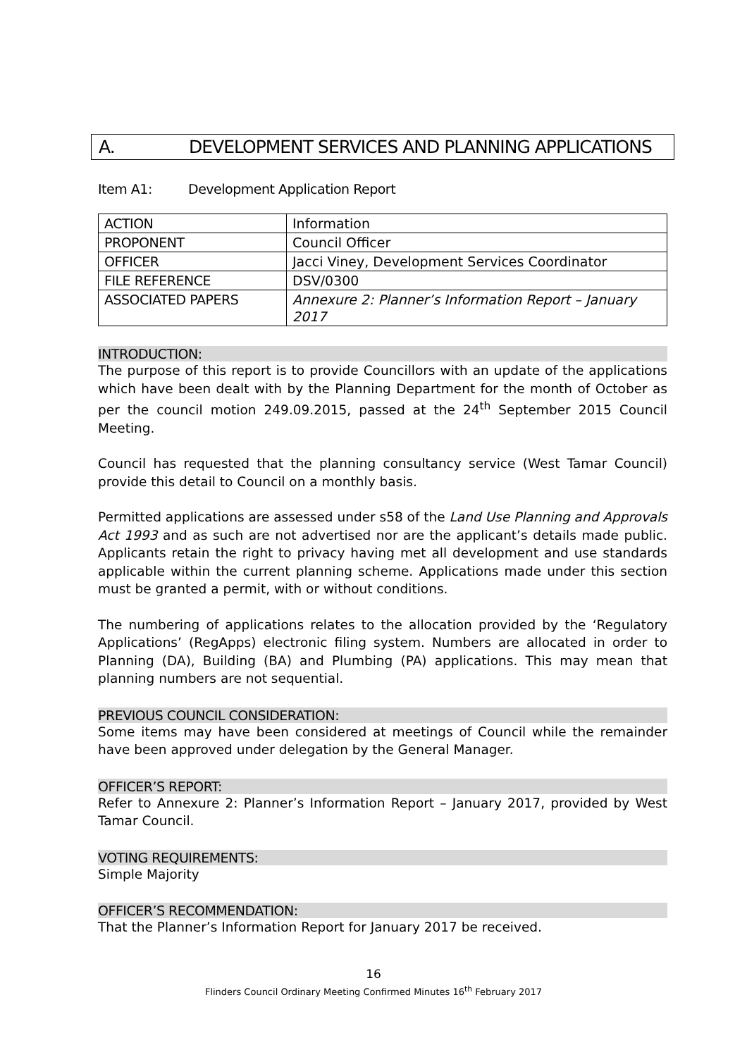A. DEVELOPMENT SERVICES AND PLANNING APPLICATIONS
Item A1: Development Application Report
| ACTION | Information |
| PROPONENT | Council Officer |
| OFFICER | Jacci Viney, Development Services Coordinator |
| FILE REFERENCE | DSV/0300 |
| ASSOCIATED PAPERS | Annexure 2: Planner’s Information Report – January 2017 |
INTRODUCTION:
The purpose of this report is to provide Councillors with an update of the applications which have been dealt with by the Planning Department for the month of October as per the council motion 249.09.2015, passed at the 24<sup>th</sup> September 2015 Council Meeting.
Council has requested that the planning consultancy service (West Tamar Council) provide this detail to Council on a monthly basis.
Permitted applications are assessed under s58 of the Land Use Planning and Approvals Act 1993 and as such are not advertised nor are the applicant’s details made public. Applicants retain the right to privacy having met all development and use standards applicable within the current planning scheme. Applications made under this section must be granted a permit, with or without conditions.
The numbering of applications relates to the allocation provided by the ‘Regulatory Applications’ (RegApps) electronic filing system. Numbers are allocated in order to Planning (DA), Building (BA) and Plumbing (PA) applications. This may mean that planning numbers are not sequential.
PREVIOUS COUNCIL CONSIDERATION:
Some items may have been considered at meetings of Council while the remainder have been approved under delegation by the General Manager.
OFFICER’S REPORT:
Refer to Annexure 2: Planner’s Information Report – January 2017, provided by West Tamar Council.
VOTING REQUIREMENTS:
Simple Majority
OFFICER’S RECOMMENDATION:
That the Planner’s Information Report for January 2017 be received.
16
Flinders Council Ordinary Meeting Confirmed Minutes 16<sup>th</sup> February 2017